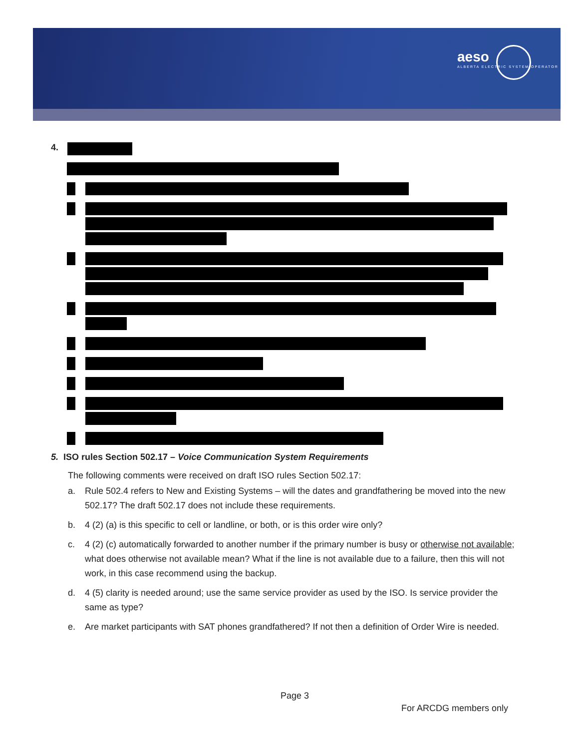aeso
ALBERTA ELECTRIC SYSTEM OPERATOR
4.
5. ISO rules Section 502.17 – Voice Communication System Requirements
The following comments were received on draft ISO rules Section 502.17:
a. Rule 502.4 refers to New and Existing Systems – will the dates and grandfathering be moved into the new 502.17? The draft 502.17 does not include these requirements.
b. 4 (2) (a) is this specific to cell or landline, or both, or is this order wire only?
c. 4 (2) (c) automatically forwarded to another number if the primary number is busy or otherwise not available; what does otherwise not available mean? What if the line is not available due to a failure, then this will not work, in this case recommend using the backup.
d. 4 (5) clarity is needed around; use the same service provider as used by the ISO. Is service provider the same as type?
e. Are market participants with SAT phones grandfathered? If not then a definition of Order Wire is needed.
Page 3
For ARCDG members only